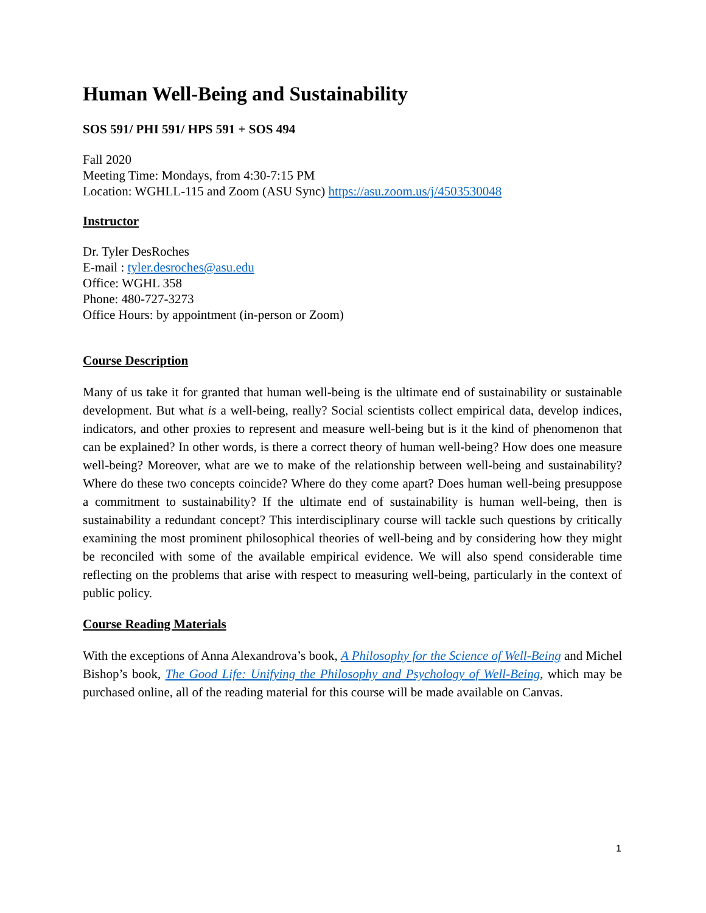Human Well-Being and Sustainability
SOS 591/ PHI 591/ HPS 591 + SOS 494
Fall 2020
Meeting Time: Mondays, from 4:30-7:15 PM
Location: WGHLL-115 and Zoom (ASU Sync) https://asu.zoom.us/j/4503530048
Instructor
Dr. Tyler DesRoches
E-mail : tyler.desroches@asu.edu
Office: WGHL 358
Phone: 480-727-3273
Office Hours: by appointment (in-person or Zoom)
Course Description
Many of us take it for granted that human well-being is the ultimate end of sustainability or sustainable development. But what is a well-being, really? Social scientists collect empirical data, develop indices, indicators, and other proxies to represent and measure well-being but is it the kind of phenomenon that can be explained? In other words, is there a correct theory of human well-being? How does one measure well-being? Moreover, what are we to make of the relationship between well-being and sustainability? Where do these two concepts coincide? Where do they come apart? Does human well-being presuppose a commitment to sustainability? If the ultimate end of sustainability is human well-being, then is sustainability a redundant concept? This interdisciplinary course will tackle such questions by critically examining the most prominent philosophical theories of well-being and by considering how they might be reconciled with some of the available empirical evidence. We will also spend considerable time reflecting on the problems that arise with respect to measuring well-being, particularly in the context of public policy.
Course Reading Materials
With the exceptions of Anna Alexandrova’s book, A Philosophy for the Science of Well-Being and Michel Bishop’s book, The Good Life: Unifying the Philosophy and Psychology of Well-Being, which may be purchased online, all of the reading material for this course will be made available on Canvas.
1